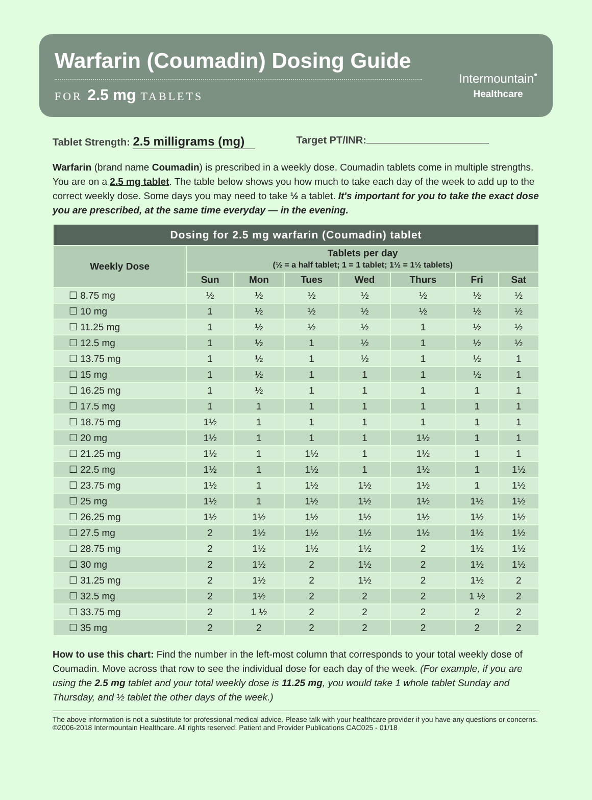Warfarin (Coumadin) Dosing Guide
FOR 2.5 mg TABLETS
Intermountain<sup>•</sup>
Healthcare
Tablet Strength: 2.5 milligrams (mg)
Target PT/INR:
Warfarin (brand name Coumadin) is prescribed in a weekly dose. Coumadin tablets come in multiple strengths. You are on a 2.5 mg tablet. The table below shows you how much to take each day of the week to add up to the correct weekly dose. Some days you may need to take ½ a tablet. It's important for you to take the exact dose you are prescribed, at the same time everyday — in the evening.
| Dosing for 2.5 mg warfarin (Coumadin) tablet | | | | | | | |
| --- | --- | --- | --- | --- | --- | --- | --- |
| Weekly Dose | Tablets per day (½ = a half tablet; 1 = 1 tablet; 1½ = 1½ tablets) | | | | | | |
| | Sun | Mon | Tues | Wed | Thurs | Fri | Sat |
| ☐ 8.75 mg | ½ | ½ | ½ | ½ | ½ | ½ | ½ |
| ☐ 10 mg | 1 | ½ | ½ | ½ | ½ | ½ | ½ |
| ☐ 11.25 mg | 1 | ½ | ½ | ½ | 1 | ½ | ½ |
| ☐ 12.5 mg | 1 | ½ | 1 | ½ | 1 | ½ | ½ |
| ☐ 13.75 mg | 1 | ½ | 1 | ½ | 1 | ½ | 1 |
| ☐ 15 mg | 1 | ½ | 1 | 1 | 1 | ½ | 1 |
| ☐ 16.25 mg | 1 | ½ | 1 | 1 | 1 | 1 | 1 |
| ☐ 17.5 mg | 1 | 1 | 1 | 1 | 1 | 1 | 1 |
| ☐ 18.75 mg | 1½ | 1 | 1 | 1 | 1 | 1 | 1 |
| ☐ 20 mg | 1½ | 1 | 1 | 1 | 1½ | 1 | 1 |
| ☐ 21.25 mg | 1½ | 1 | 1½ | 1 | 1½ | 1 | 1 |
| ☐ 22.5 mg | 1½ | 1 | 1½ | 1 | 1½ | 1 | 1½ |
| ☐ 23.75 mg | 1½ | 1 | 1½ | 1½ | 1½ | 1 | 1½ |
| ☐ 25 mg | 1½ | 1 | 1½ | 1½ | 1½ | 1½ | 1½ |
| ☐ 26.25 mg | 1½ | 1½ | 1½ | 1½ | 1½ | 1½ | 1½ |
| ☐ 27.5 mg | 2 | 1½ | 1½ | 1½ | 1½ | 1½ | 1½ |
| ☐ 28.75 mg | 2 | 1½ | 1½ | 1½ | 2 | 1½ | 1½ |
| ☐ 30 mg | 2 | 1½ | 2 | 1½ | 2 | 1½ | 1½ |
| ☐ 31.25 mg | 2 | 1½ | 2 | 1½ | 2 | 1½ | 2 |
| ☐ 32.5 mg | 2 | 1½ | 2 | 2 | 2 | 1 ½ | 2 |
| ☐ 33.75 mg | 2 | 1 ½ | 2 | 2 | 2 | 2 | 2 |
| ☐ 35 mg | 2 | 2 | 2 | 2 | 2 | 2 | 2 |
How to use this chart: Find the number in the left-most column that corresponds to your total weekly dose of Coumadin. Move across that row to see the individual dose for each day of the week. (For example, if you are using the 2.5 mg tablet and your total weekly dose is 11.25 mg, you would take 1 whole tablet Sunday and Thursday, and ½ tablet the other days of the week.)
The above information is not a substitute for professional medical advice. Please talk with your healthcare provider if you have any questions or concerns.
©2006-2018 Intermountain Healthcare. All rights reserved. Patient and Provider Publications CAC025 - 01/18